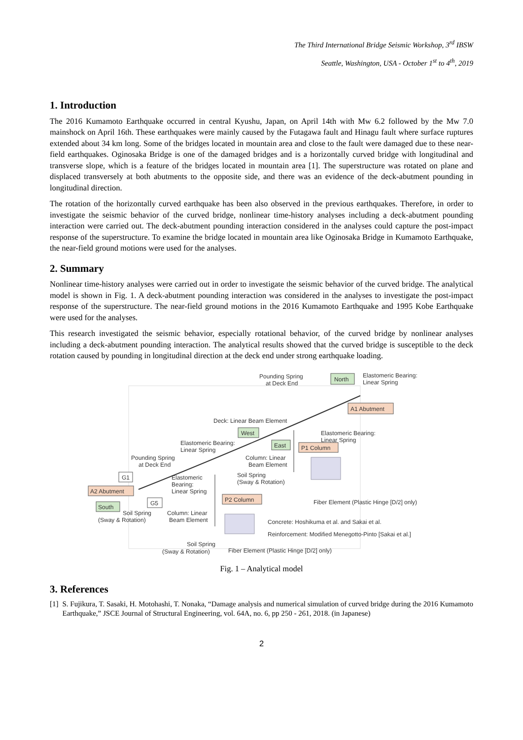The Third International Bridge Seismic Workshop, 3<sup>rd</sup> IBSW
Seattle, Washington, USA - October 1<sup>st</sup> to 4<sup>th</sup>, 2019
1. Introduction
The 2016 Kumamoto Earthquake occurred in central Kyushu, Japan, on April 14th with Mw 6.2 followed by the Mw 7.0 mainshock on April 16th. These earthquakes were mainly caused by the Futagawa fault and Hinagu fault where surface ruptures extended about 34 km long. Some of the bridges located in mountain area and close to the fault were damaged due to these near-field earthquakes. Oginosaka Bridge is one of the damaged bridges and is a horizontally curved bridge with longitudinal and transverse slope, which is a feature of the bridges located in mountain area [1]. The superstructure was rotated on plane and displaced transversely at both abutments to the opposite side, and there was an evidence of the deck-abutment pounding in longitudinal direction.
The rotation of the horizontally curved earthquake has been also observed in the previous earthquakes. Therefore, in order to investigate the seismic behavior of the curved bridge, nonlinear time-history analyses including a deck-abutment pounding interaction were carried out. The deck-abutment pounding interaction considered in the analyses could capture the post-impact response of the superstructure. To examine the bridge located in mountain area like Oginosaka Bridge in Kumamoto Earthquake, the near-field ground motions were used for the analyses.
2. Summary
Nonlinear time-history analyses were carried out in order to investigate the seismic behavior of the curved bridge. The analytical model is shown in Fig. 1. A deck-abutment pounding interaction was considered in the analyses to investigate the post-impact response of the superstructure. The near-field ground motions in the 2016 Kumamoto Earthquake and 1995 Kobe Earthquake were used for the analyses.
This research investigated the seismic behavior, especially rotational behavior, of the curved bridge by nonlinear analyses including a deck-abutment pounding interaction. The analytical results showed that the curved bridge is susceptible to the deck rotation caused by pounding in longitudinal direction at the deck end under strong earthquake loading.
Pounding Spring
at Deck End
North
Elastomeric Bearing:
Linear Spring
A1 Abutment
Deck: Linear Beam Element
West
Elastomeric Bearing:
Linear Spring
Elastomeric Bearing:
Linear Spring
East
P1 Column
Pounding Spring
at Deck End
Column: Linear
Beam Element
G1
Elastomeric
Bearing:
Linear Spring
Soil Spring
(Sway & Rotation)
A2 Abutment
G5
P2 Column
Fiber Element (Plastic Hinge [D/2] only)
South
Soil Spring
(Sway & Rotation)
Column: Linear
Beam Element
Concrete: Hoshikuma et al. and Sakai et al.
Reinforcement: Modified Menegotto-Pinto [Sakai et al.]
Soil Spring
(Sway & Rotation)
Fiber Element (Plastic Hinge [D/2] only)
Fig. 1 – Analytical model
3. References
[1] S. Fujikura, T. Sasaki, H. Motohashi, T. Nonaka, “Damage analysis and numerical simulation of curved bridge during the 2016 Kumamoto Earthquake,” JSCE Journal of Structural Engineering, vol. 64A, no. 6, pp 250 - 261, 2018. (in Japanese)
2